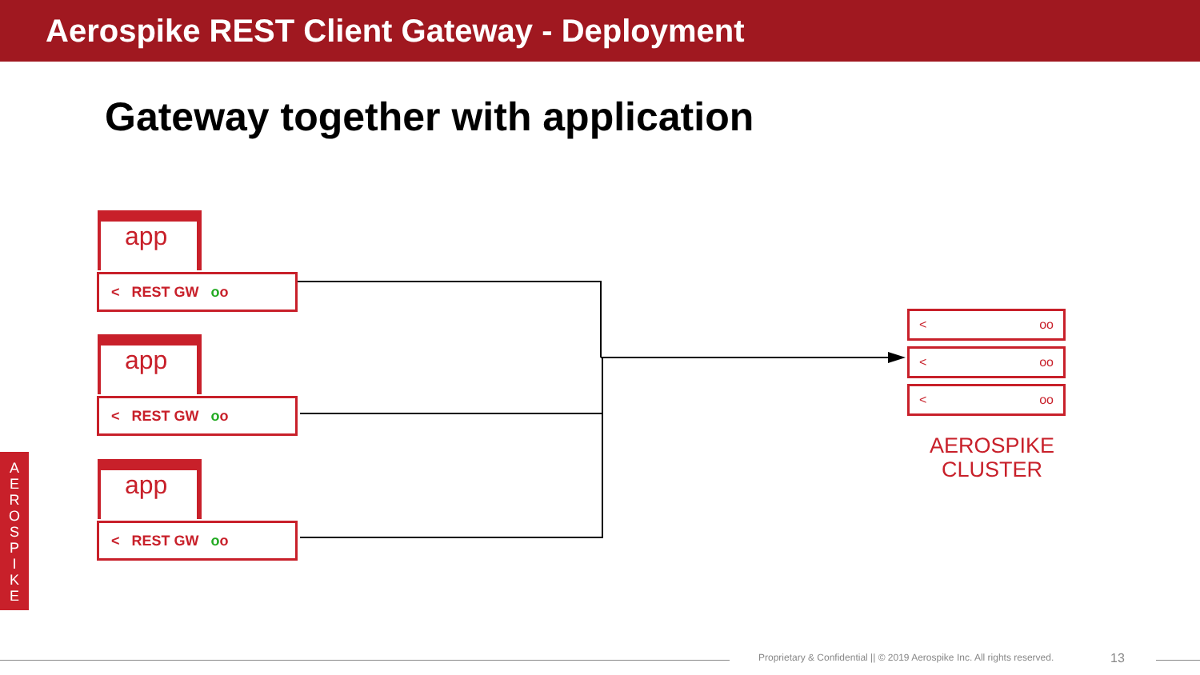Aerospike REST Client Gateway - Deployment
Gateway together with application
app
< REST GW oo
app
< REST GW oo
app
< REST GW oo
< oo
< oo
< oo
AEROSPIKE CLUSTER
A
E
R
O
S
P
I
K
E
Proprietary & Confidential || © 2019 Aerospike Inc. All rights reserved.
13